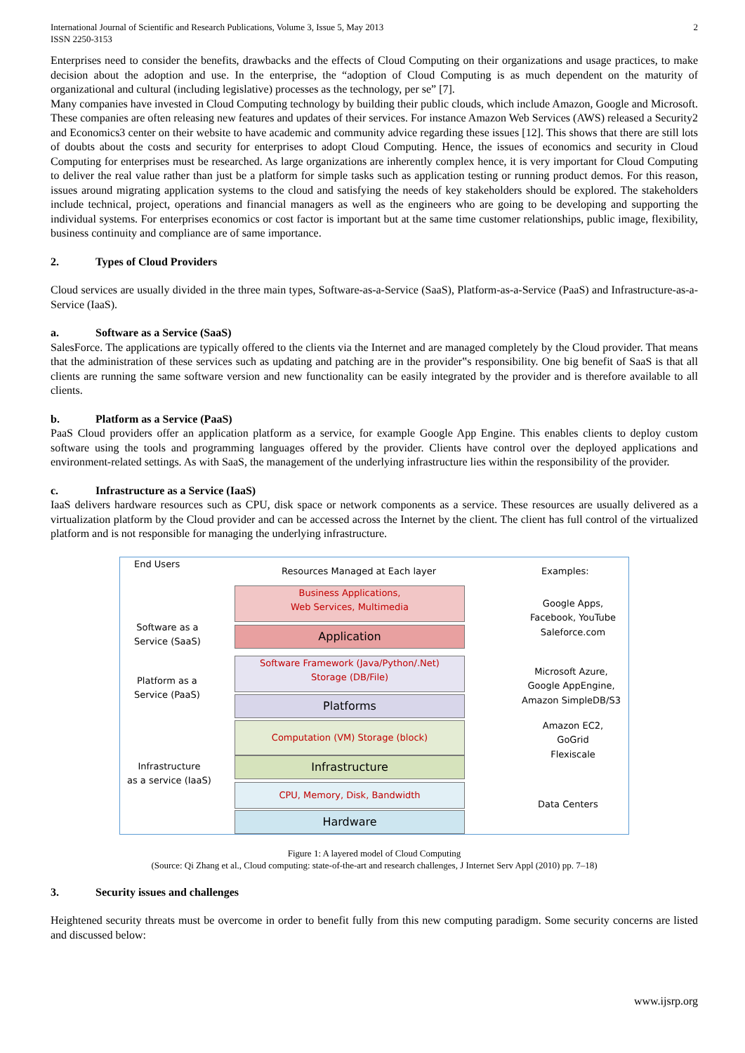International Journal of Scientific and Research Publications, Volume 3, Issue 5, May 2013
ISSN 2250-3153
2
Enterprises need to consider the benefits, drawbacks and the effects of Cloud Computing on their organizations and usage practices, to make decision about the adoption and use. In the enterprise, the “adoption of Cloud Computing is as much dependent on the maturity of organizational and cultural (including legislative) processes as the technology, per se” [7].
Many companies have invested in Cloud Computing technology by building their public clouds, which include Amazon, Google and Microsoft. These companies are often releasing new features and updates of their services. For instance Amazon Web Services (AWS) released a Security2 and Economics3 center on their website to have academic and community advice regarding these issues [12]. This shows that there are still lots of doubts about the costs and security for enterprises to adopt Cloud Computing. Hence, the issues of economics and security in Cloud Computing for enterprises must be researched. As large organizations are inherently complex hence, it is very important for Cloud Computing to deliver the real value rather than just be a platform for simple tasks such as application testing or running product demos. For this reason, issues around migrating application systems to the cloud and satisfying the needs of key stakeholders should be explored. The stakeholders include technical, project, operations and financial managers as well as the engineers who are going to be developing and supporting the individual systems. For enterprises economics or cost factor is important but at the same time customer relationships, public image, flexibility, business continuity and compliance are of same importance.
2. Types of Cloud Providers
Cloud services are usually divided in the three main types, Software-as-a-Service (SaaS), Platform-as-a-Service (PaaS) and Infrastructure-as-a-Service (IaaS).
a. Software as a Service (SaaS)
SalesForce. The applications are typically offered to the clients via the Internet and are managed completely by the Cloud provider. That means that the administration of these services such as updating and patching are in the provider‟s responsibility. One big benefit of SaaS is that all clients are running the same software version and new functionality can be easily integrated by the provider and is therefore available to all clients.
b. Platform as a Service (PaaS)
PaaS Cloud providers offer an application platform as a service, for example Google App Engine. This enables clients to deploy custom software using the tools and programming languages offered by the provider. Clients have control over the deployed applications and environment-related settings. As with SaaS, the management of the underlying infrastructure lies within the responsibility of the provider.
c. Infrastructure as a Service (IaaS)
IaaS delivers hardware resources such as CPU, disk space or network components as a service. These resources are usually delivered as a virtualization platform by the Cloud provider and can be accessed across the Internet by the client. The client has full control of the virtualized platform and is not responsible for managing the underlying infrastructure.
End Users
Resources Managed at Each layer
Examples:
Software as a
Service (SaaS)
Business Applications,
Web Services, Multimedia
Application
Google Apps,
Facebook, YouTube
Saleforce.com
Platform as a
Service (PaaS)
Software Framework (Java/Python/.Net)
Storage (DB/File)
Platforms
Microsoft Azure,
Google AppEngine,
Amazon SimpleDB/S3
Computation (VM) Storage (block)
Infrastructure
Infrastructure
as a service (IaaS)
Amazon EC2,
GoGrid
Flexiscale
CPU, Memory, Disk, Bandwidth
Hardware
Data Centers
Figure 1: A layered model of Cloud Computing
(Source: Qi Zhang et al., Cloud computing: state-of-the-art and research challenges, J Internet Serv Appl (2010) pp. 7–18)
3. Security issues and challenges
Heightened security threats must be overcome in order to benefit fully from this new computing paradigm. Some security concerns are listed and discussed below:
www.ijsrp.org